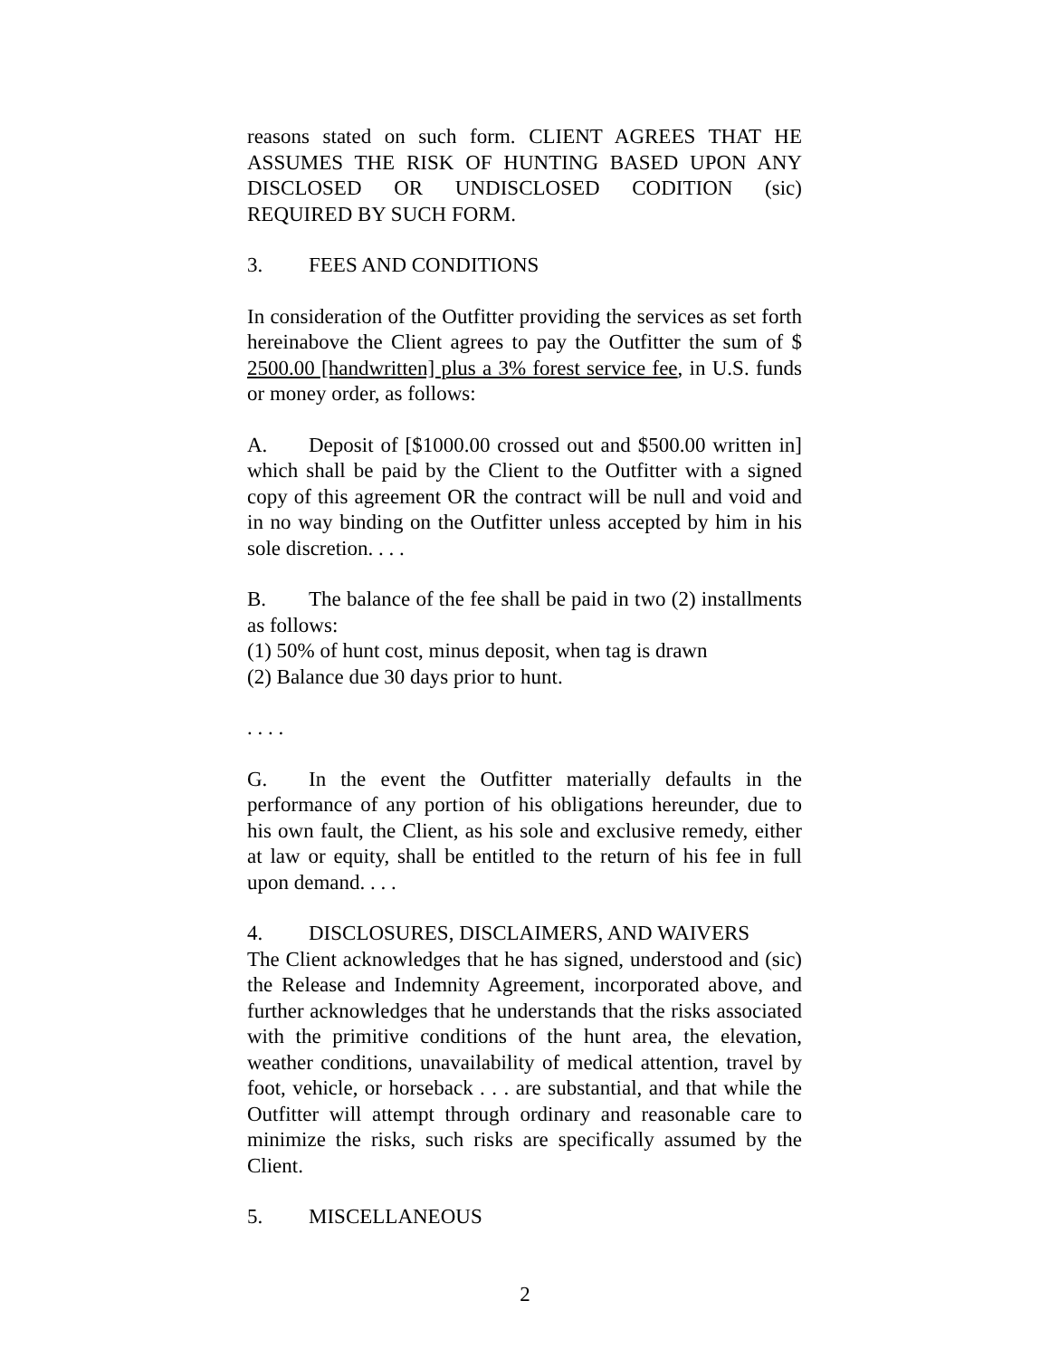reasons stated on such form. CLIENT AGREES THAT HE ASSUMES THE RISK OF HUNTING BASED UPON ANY DISCLOSED OR UNDISCLOSED CODITION (sic) REQUIRED BY SUCH FORM.
3. FEES AND CONDITIONS
In consideration of the Outfitter providing the services as set forth hereinabove the Client agrees to pay the Outfitter the sum of $ 2500.00 [handwritten] plus a 3% forest service fee, in U.S. funds or money order, as follows:
A. Deposit of [$1000.00 crossed out and $500.00 written in] which shall be paid by the Client to the Outfitter with a signed copy of this agreement OR the contract will be null and void and in no way binding on the Outfitter unless accepted by him in his sole discretion. . . .
B. The balance of the fee shall be paid in two (2) installments as follows:
(1) 50% of hunt cost, minus deposit, when tag is drawn
(2) Balance due 30 days prior to hunt.
. . . .
G. In the event the Outfitter materially defaults in the performance of any portion of his obligations hereunder, due to his own fault, the Client, as his sole and exclusive remedy, either at law or equity, shall be entitled to the return of his fee in full upon demand. . . .
4. DISCLOSURES, DISCLAIMERS, AND WAIVERS
The Client acknowledges that he has signed, understood and (sic) the Release and Indemnity Agreement, incorporated above, and further acknowledges that he understands that the risks associated with the primitive conditions of the hunt area, the elevation, weather conditions, unavailability of medical attention, travel by foot, vehicle, or horseback . . . are substantial, and that while the Outfitter will attempt through ordinary and reasonable care to minimize the risks, such risks are specifically assumed by the Client.
5. MISCELLANEOUS
2